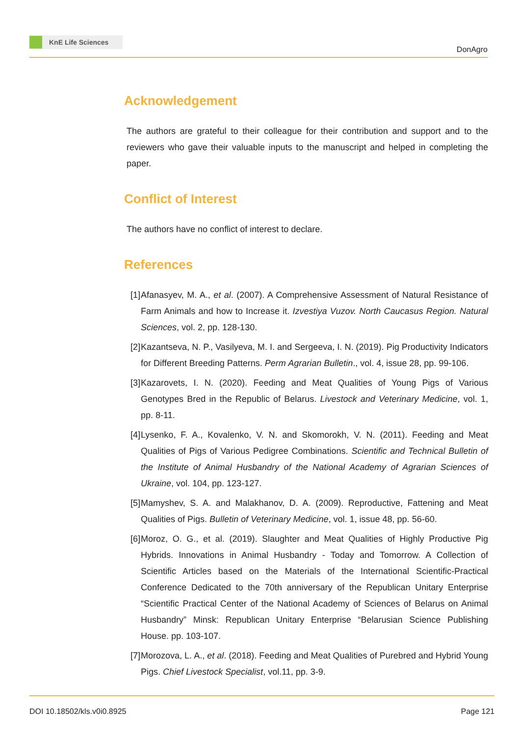KnE Life Sciences
DonAgro
Acknowledgement
The authors are grateful to their colleague for their contribution and support and to the reviewers who gave their valuable inputs to the manuscript and helped in completing the paper.
Conflict of Interest
The authors have no conflict of interest to declare.
References
[1] Afanasyev, M. A., et al. (2007). A Comprehensive Assessment of Natural Resistance of Farm Animals and how to Increase it. Izvestiya Vuzov. North Caucasus Region. Natural Sciences, vol. 2, pp. 128-130.
[2] Kazantseva, N. P., Vasilyeva, M. I. and Sergeeva, I. N. (2019). Pig Productivity Indicators for Different Breeding Patterns. Perm Agrarian Bulletin., vol. 4, issue 28, pp. 99-106.
[3] Kazarovets, I. N. (2020). Feeding and Meat Qualities of Young Pigs of Various Genotypes Bred in the Republic of Belarus. Livestock and Veterinary Medicine, vol. 1, pp. 8-11.
[4] Lysenko, F. A., Kovalenko, V. N. and Skomorokh, V. N. (2011). Feeding and Meat Qualities of Pigs of Various Pedigree Combinations. Scientific and Technical Bulletin of the Institute of Animal Husbandry of the National Academy of Agrarian Sciences of Ukraine, vol. 104, pp. 123-127.
[5] Mamyshev, S. A. and Malakhanov, D. A. (2009). Reproductive, Fattening and Meat Qualities of Pigs. Bulletin of Veterinary Medicine, vol. 1, issue 48, pp. 56-60.
[6] Moroz, O. G., et al. (2019). Slaughter and Meat Qualities of Highly Productive Pig Hybrids. Innovations in Animal Husbandry - Today and Tomorrow. A Collection of Scientific Articles based on the Materials of the International Scientific-Practical Conference Dedicated to the 70th anniversary of the Republican Unitary Enterprise “Scientific Practical Center of the National Academy of Sciences of Belarus on Animal Husbandry” Minsk: Republican Unitary Enterprise “Belarusian Science Publishing House. pp. 103-107.
[7] Morozova, L. A., et al. (2018). Feeding and Meat Qualities of Purebred and Hybrid Young Pigs. Chief Livestock Specialist, vol.11, pp. 3-9.
DOI 10.18502/kls.v0i0.8925 Page 121